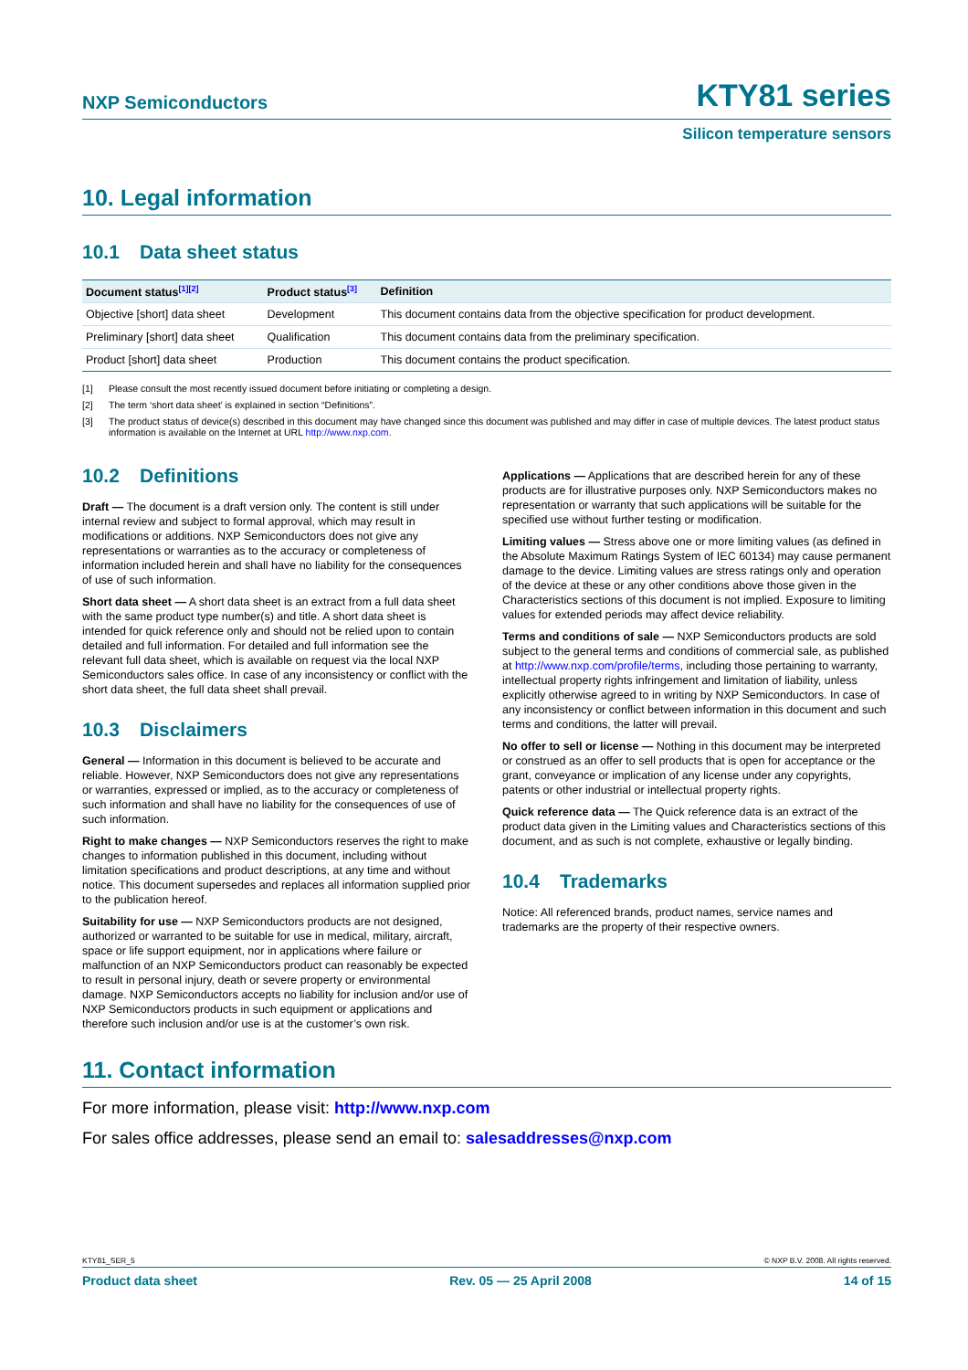NXP Semiconductors
KTY81 series
Silicon temperature sensors
10. Legal information
10.1 Data sheet status
| Document status<sup>[1][2]</sup> | Product status<sup>[3]</sup> | Definition |
| --- | --- | --- |
| Objective [short] data sheet | Development | This document contains data from the objective specification for product development. |
| Preliminary [short] data sheet | Qualification | This document contains data from the preliminary specification. |
| Product [short] data sheet | Production | This document contains the product specification. |
[1] Please consult the most recently issued document before initiating or completing a design.
[2] The term ‘short data sheet’ is explained in section “Definitions”.
[3] The product status of device(s) described in this document may have changed since this document was published and may differ in case of multiple devices. The latest product status information is available on the Internet at URL http://www.nxp.com.
10.2 Definitions
Draft — The document is a draft version only. The content is still under internal review and subject to formal approval, which may result in modifications or additions. NXP Semiconductors does not give any representations or warranties as to the accuracy or completeness of information included herein and shall have no liability for the consequences of use of such information.
Short data sheet — A short data sheet is an extract from a full data sheet with the same product type number(s) and title. A short data sheet is intended for quick reference only and should not be relied upon to contain detailed and full information. For detailed and full information see the relevant full data sheet, which is available on request via the local NXP Semiconductors sales office. In case of any inconsistency or conflict with the short data sheet, the full data sheet shall prevail.
10.3 Disclaimers
General — Information in this document is believed to be accurate and reliable. However, NXP Semiconductors does not give any representations or warranties, expressed or implied, as to the accuracy or completeness of such information and shall have no liability for the consequences of use of such information.
Right to make changes — NXP Semiconductors reserves the right to make changes to information published in this document, including without limitation specifications and product descriptions, at any time and without notice. This document supersedes and replaces all information supplied prior to the publication hereof.
Suitability for use — NXP Semiconductors products are not designed, authorized or warranted to be suitable for use in medical, military, aircraft, space or life support equipment, nor in applications where failure or malfunction of an NXP Semiconductors product can reasonably be expected to result in personal injury, death or severe property or environmental damage. NXP Semiconductors accepts no liability for inclusion and/or use of NXP Semiconductors products in such equipment or applications and therefore such inclusion and/or use is at the customer’s own risk.
Applications — Applications that are described herein for any of these products are for illustrative purposes only. NXP Semiconductors makes no representation or warranty that such applications will be suitable for the specified use without further testing or modification.
Limiting values — Stress above one or more limiting values (as defined in the Absolute Maximum Ratings System of IEC 60134) may cause permanent damage to the device. Limiting values are stress ratings only and operation of the device at these or any other conditions above those given in the Characteristics sections of this document is not implied. Exposure to limiting values for extended periods may affect device reliability.
Terms and conditions of sale — NXP Semiconductors products are sold subject to the general terms and conditions of commercial sale, as published at http://www.nxp.com/profile/terms, including those pertaining to warranty, intellectual property rights infringement and limitation of liability, unless explicitly otherwise agreed to in writing by NXP Semiconductors. In case of any inconsistency or conflict between information in this document and such terms and conditions, the latter will prevail.
No offer to sell or license — Nothing in this document may be interpreted or construed as an offer to sell products that is open for acceptance or the grant, conveyance or implication of any license under any copyrights, patents or other industrial or intellectual property rights.
Quick reference data — The Quick reference data is an extract of the product data given in the Limiting values and Characteristics sections of this document, and as such is not complete, exhaustive or legally binding.
10.4 Trademarks
Notice: All referenced brands, product names, service names and trademarks are the property of their respective owners.
11. Contact information
For more information, please visit: http://www.nxp.com
For sales office addresses, please send an email to: salesaddresses@nxp.com
KTY81_SER_5 © NXP B.V. 2008. All rights reserved.
Product data sheet Rev. 05 — 25 April 2008 14 of 15